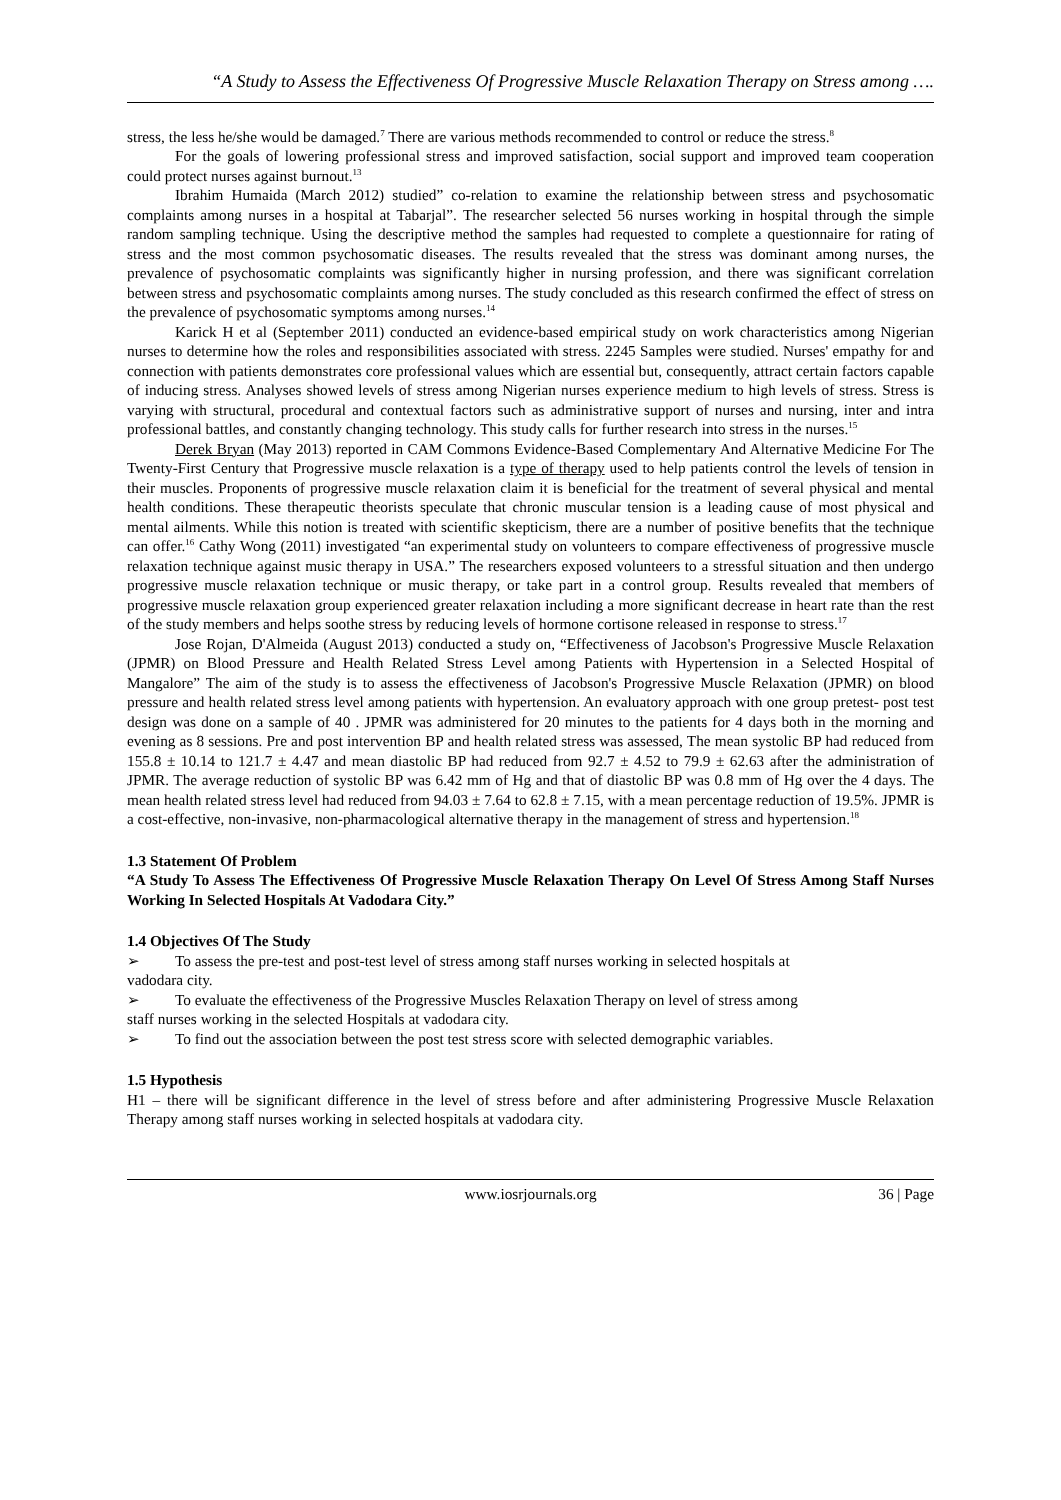“A Study to Assess the Effectiveness Of Progressive Muscle Relaxation Therapy on Stress among ….
stress, the less he/she would be damaged.<sup>7</sup> There are various methods recommended to control or reduce the stress.<sup>8</sup>
For the goals of lowering professional stress and improved satisfaction, social support and improved team cooperation could protect nurses against burnout.<sup>13</sup>
Ibrahim Humaida (March 2012) studied” co-relation to examine the relationship between stress and psychosomatic complaints among nurses in a hospital at Tabarjal”. The researcher selected 56 nurses working in hospital through the simple random sampling technique. Using the descriptive method the samples had requested to complete a questionnaire for rating of stress and the most common psychosomatic diseases. The results revealed that the stress was dominant among nurses, the prevalence of psychosomatic complaints was significantly higher in nursing profession, and there was significant correlation between stress and psychosomatic complaints among nurses. The study concluded as this research confirmed the effect of stress on the prevalence of psychosomatic symptoms among nurses.<sup>14</sup>
Karick H et al (September 2011) conducted an evidence-based empirical study on work characteristics among Nigerian nurses to determine how the roles and responsibilities associated with stress. 2245 Samples were studied. Nurses' empathy for and connection with patients demonstrates core professional values which are essential but, consequently, attract certain factors capable of inducing stress. Analyses showed levels of stress among Nigerian nurses experience medium to high levels of stress. Stress is varying with structural, procedural and contextual factors such as administrative support of nurses and nursing, inter and intra professional battles, and constantly changing technology. This study calls for further research into stress in the nurses.<sup>15</sup>
Derek Bryan (May 2013) reported in CAM Commons Evidence-Based Complementary And Alternative Medicine For The Twenty-First Century that Progressive muscle relaxation is a type of therapy used to help patients control the levels of tension in their muscles. Proponents of progressive muscle relaxation claim it is beneficial for the treatment of several physical and mental health conditions. These therapeutic theorists speculate that chronic muscular tension is a leading cause of most physical and mental ailments. While this notion is treated with scientific skepticism, there are a number of positive benefits that the technique can offer.<sup>16</sup> Cathy Wong (2011) investigated “an experimental study on volunteers to compare effectiveness of progressive muscle relaxation technique against music therapy in USA.” The researchers exposed volunteers to a stressful situation and then undergo progressive muscle relaxation technique or music therapy, or take part in a control group. Results revealed that members of progressive muscle relaxation group experienced greater relaxation including a more significant decrease in heart rate than the rest of the study members and helps soothe stress by reducing levels of hormone cortisone released in response to stress.<sup>17</sup>
Jose Rojan, D'Almeida (August 2013) conducted a study on, “Effectiveness of Jacobson's Progressive Muscle Relaxation (JPMR) on Blood Pressure and Health Related Stress Level among Patients with Hypertension in a Selected Hospital of Mangalore” The aim of the study is to assess the effectiveness of Jacobson's Progressive Muscle Relaxation (JPMR) on blood pressure and health related stress level among patients with hypertension. An evaluatory approach with one group pretest- post test design was done on a sample of 40 . JPMR was administered for 20 minutes to the patients for 4 days both in the morning and evening as 8 sessions. Pre and post intervention BP and health related stress was assessed, The mean systolic BP had reduced from 155.8 ± 10.14 to 121.7 ± 4.47 and mean diastolic BP had reduced from 92.7 ± 4.52 to 79.9 ± 62.63 after the administration of JPMR. The average reduction of systolic BP was 6.42 mm of Hg and that of diastolic BP was 0.8 mm of Hg over the 4 days. The mean health related stress level had reduced from 94.03 ± 7.64 to 62.8 ± 7.15, with a mean percentage reduction of 19.5%. JPMR is a cost-effective, non-invasive, non-pharmacological alternative therapy in the management of stress and hypertension.<sup>18</sup>
1.3 Statement Of Problem
“A Study To Assess The Effectiveness Of Progressive Muscle Relaxation Therapy On Level Of Stress Among Staff Nurses Working In Selected Hospitals At Vadodara City.”
1.4 Objectives Of The Study
➢ To assess the pre-test and post-test level of stress among staff nurses working in selected hospitals at
vadodara city.
➢ To evaluate the effectiveness of the Progressive Muscles Relaxation Therapy on level of stress among
staff nurses working in the selected Hospitals at vadodara city.
➢ To find out the association between the post test stress score with selected demographic variables.
1.5 Hypothesis
H1 – there will be significant difference in the level of stress before and after administering Progressive Muscle Relaxation Therapy among staff nurses working in selected hospitals at vadodara city.
www.iosrjournals.org 36 | Page